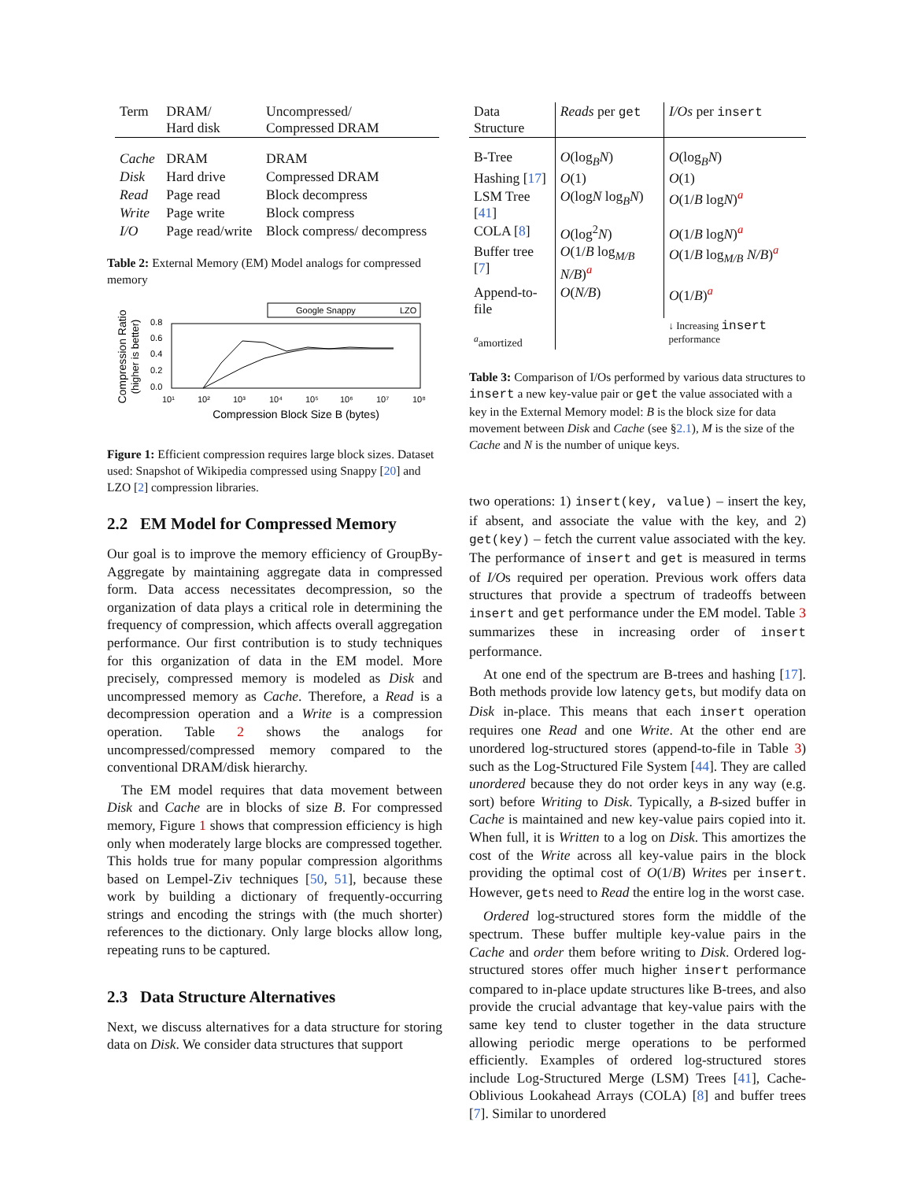| Term | DRAM/ Hard disk | Uncompressed/ Compressed DRAM |
| --- | --- | --- |
| Cache | DRAM | DRAM |
| Disk | Hard drive | Compressed DRAM |
| Read | Page read | Block decompress |
| Write | Page write | Block compress |
| I/O | Page read/write | Block compress/ decompress |
Table 2: External Memory (EM) Model analogs for compressed memory
Compression Ratio
(higher is better)
0.8
0.6
0.4
0.2
0.0
10¹
10²
10³
10⁴
10⁵
10⁶
10⁷
10⁸
Compression Block Size B (bytes)
Google Snappy
LZO
Figure 1: Efficient compression requires large block sizes. Dataset used: Snapshot of Wikipedia compressed using Snappy [20] and LZO [2] compression libraries.
2.2 EM Model for Compressed Memory
Our goal is to improve the memory efficiency of GroupBy-Aggregate by maintaining aggregate data in compressed form. Data access necessitates decompression, so the organization of data plays a critical role in determining the frequency of compression, which affects overall aggregation performance. Our first contribution is to study techniques for this organization of data in the EM model. More precisely, compressed memory is modeled as Disk and uncompressed memory as Cache. Therefore, a Read is a decompression operation and a Write is a compression operation. Table 2 shows the analogs for uncompressed/compressed memory compared to the conventional DRAM/disk hierarchy.
The EM model requires that data movement between Disk and Cache are in blocks of size B. For compressed memory, Figure 1 shows that compression efficiency is high only when moderately large blocks are compressed together. This holds true for many popular compression algorithms based on Lempel-Ziv techniques [50, 51], because these work by building a dictionary of frequently-occurring strings and encoding the strings with (the much shorter) references to the dictionary. Only large blocks allow long, repeating runs to be captured.
2.3 Data Structure Alternatives
Next, we discuss alternatives for a data structure for storing data on Disk. We consider data structures that support
| Data Structure | Reads per get | I/Os per insert |
| --- | --- | --- |
| B-Tree | O (log<sub>B</sub> N ) | O (log<sub>B</sub> N ) |
| Hashing [ 17 ] | O (1) | O (1) |
| LSM Tree [ 41 ] | O (log N log<sub>B</sub> N ) | O (1/ B log N )<sup>a</sup> |
| COLA [ 8 ] | O (log<sup>2</sup> N ) | O (1/ B log N )<sup>a</sup> |
| Buffer tree [ 7 ] | O (1/ B log<sub>M/B</sub> N/B )<sup>a</sup> | O (1/ B log<sub>M/B</sub> N/B )<sup>a</sup> |
| Append-to-file | O ( N/B ) | O (1/ B )<sup>a</sup> |
| <sup>a</sup> amortized | | ↓ Increasing insert performance |
Table 3: Comparison of I/Os performed by various data structures to insert a new key-value pair or get the value associated with a key in the External Memory model: B is the block size for data movement between Disk and Cache (see §2.1), M is the size of the Cache and N is the number of unique keys.
two operations: 1) insert(key, value) – insert the key, if absent, and associate the value with the key, and 2) get(key) – fetch the current value associated with the key. The performance of insert and get is measured in terms of I/Os required per operation. Previous work offers data structures that provide a spectrum of tradeoffs between insert and get performance under the EM model. Table 3 summarizes these in increasing order of insert performance.
At one end of the spectrum are B-trees and hashing [17]. Both methods provide low latency gets, but modify data on Disk in-place. This means that each insert operation requires one Read and one Write. At the other end are unordered log-structured stores (append-to-file in Table 3) such as the Log-Structured File System [44]. They are called unordered because they do not order keys in any way (e.g. sort) before Writing to Disk. Typically, a B-sized buffer in Cache is maintained and new key-value pairs copied into it. When full, it is Written to a log on Disk. This amortizes the cost of the Write across all key-value pairs in the block providing the optimal cost of O(1/B) Writes per insert. However, gets need to Read the entire log in the worst case.
Ordered log-structured stores form the middle of the spectrum. These buffer multiple key-value pairs in the Cache and order them before writing to Disk. Ordered log-structured stores offer much higher insert performance compared to in-place update structures like B-trees, and also provide the crucial advantage that key-value pairs with the same key tend to cluster together in the data structure allowing periodic merge operations to be performed efficiently. Examples of ordered log-structured stores include Log-Structured Merge (LSM) Trees [41], Cache-Oblivious Lookahead Arrays (COLA) [8] and buffer trees [7]. Similar to unordered